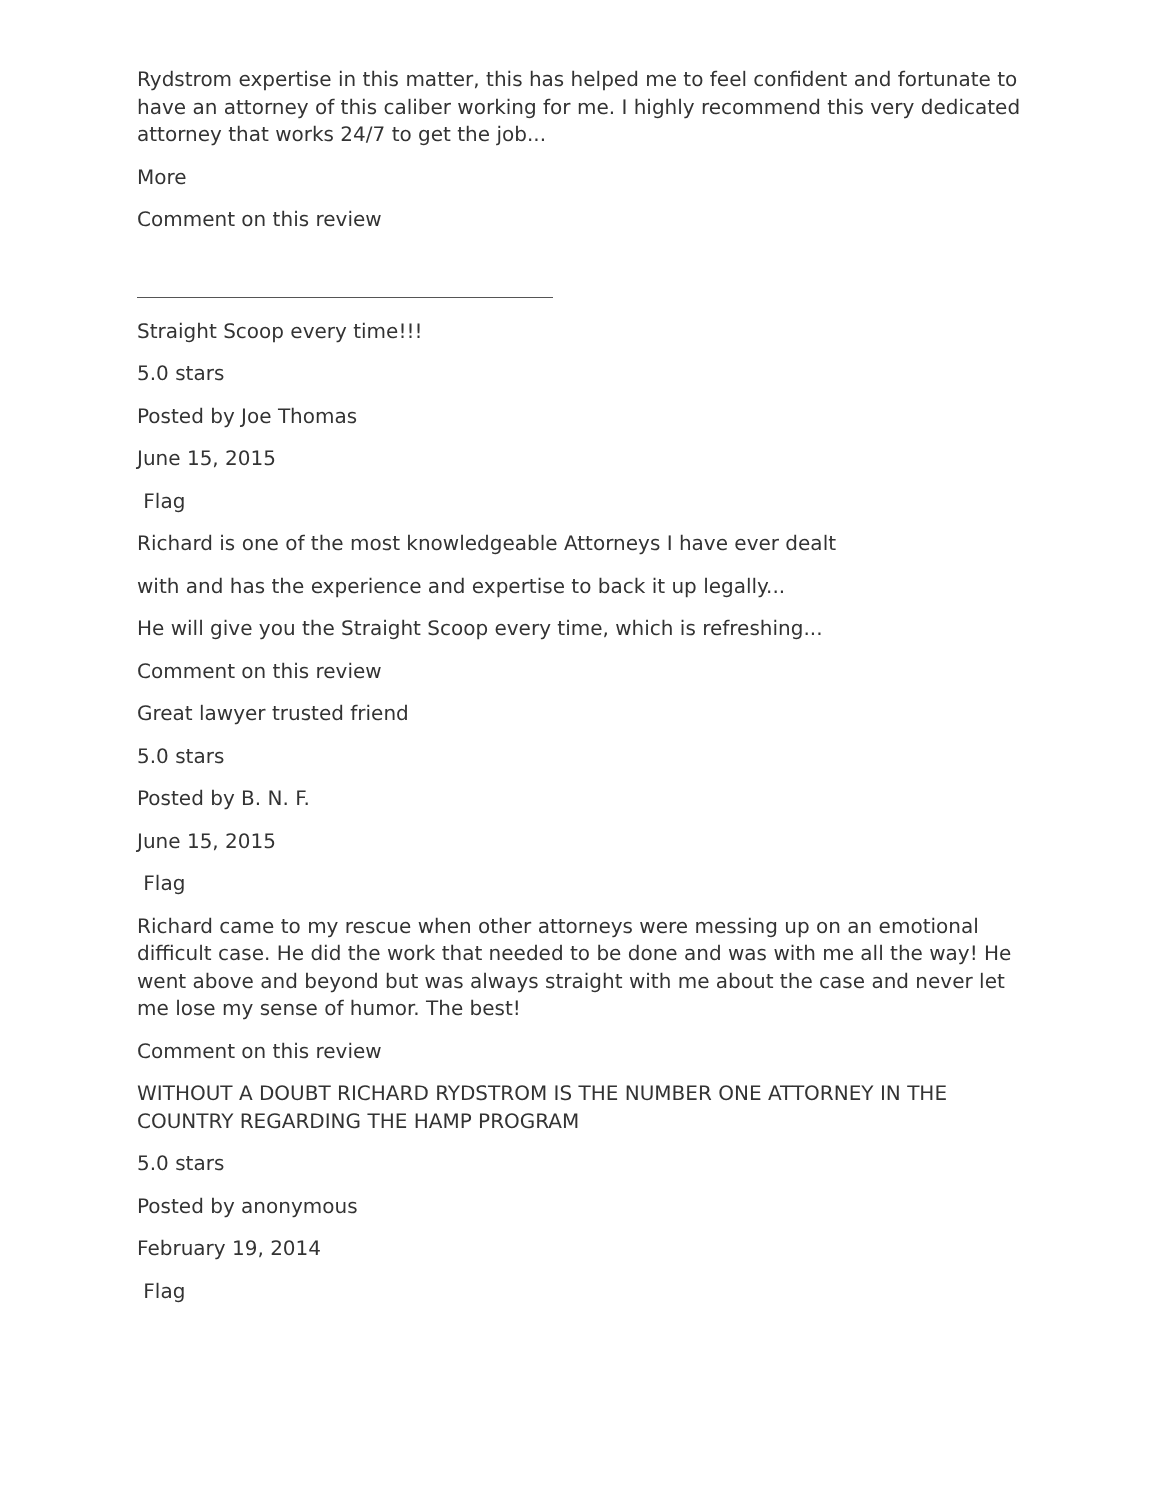Rydstrom expertise in this matter, this has helped me to feel confident and fortunate to have an attorney of this caliber working for me. I highly recommend this very dedicated attorney that works 24/7 to get the job...
More
Comment on this review
Straight Scoop every time!!!
5.0 stars
Posted by Joe Thomas
June 15, 2015
Flag
Richard is one of the most knowledgeable Attorneys I have ever dealt
with and has the experience and expertise to back it up legally...
He will give you the Straight Scoop every time, which is refreshing...
Comment on this review
Great lawyer trusted friend
5.0 stars
Posted by B. N. F.
June 15, 2015
Flag
Richard came to my rescue when other attorneys were messing up on an emotional difficult case. He did the work that needed to be done and was with me all the way! He went above and beyond but was always straight with me about the case and never let me lose my sense of humor. The best!
Comment on this review
WITHOUT A DOUBT RICHARD RYDSTROM IS THE NUMBER ONE ATTORNEY IN THE COUNTRY REGARDING THE HAMP PROGRAM
5.0 stars
Posted by anonymous
February 19, 2014
Flag